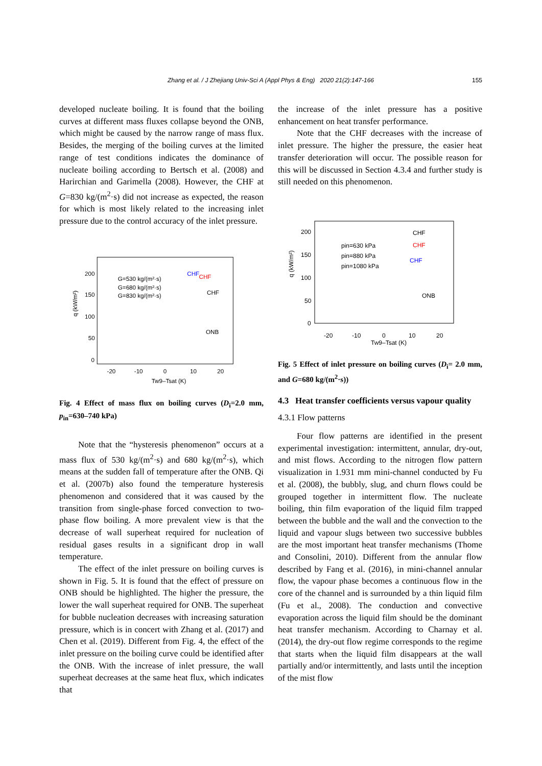Zhang et al. / J Zhejiang Univ-Sci A (Appl Phys & Eng) 2020 21(2):147-166 155
developed nucleate boiling. It is found that the boiling curves at different mass fluxes collapse beyond the ONB, which might be caused by the narrow range of mass flux. Besides, the merging of the boiling curves at the limited range of test conditions indicates the dominance of nucleate boiling according to Bertsch et al. (2008) and Harirchian and Garimella (2008). However, the CHF at G=830 kg/(m<sup>2</sup>·s) did not increase as expected, the reason for which is most likely related to the increasing inlet pressure due to the control accuracy of the inlet pressure.
200
150
100
50
0
-20
-10
0
10
20
Tw9–Tsat (K)
G=530 kg/(m²·s)
G=680 kg/(m²·s)
G=830 kg/(m²·s)
CHF
CHF
CHF
ONB
q (kW/m²)
Fig. 4 Effect of mass flux on boiling curves (D<sub>i</sub>=2.0 mm, p<sub>in</sub>=630–740 kPa)
Note that the “hysteresis phenomenon” occurs at a mass flux of 530 kg/(m<sup>2</sup>·s) and 680 kg/(m<sup>2</sup>·s), which means at the sudden fall of temperature after the ONB. Qi et al. (2007b) also found the temperature hysteresis phenomenon and considered that it was caused by the transition from single-phase forced convection to two-phase flow boiling. A more prevalent view is that the decrease of wall superheat required for nucleation of residual gases results in a significant drop in wall temperature.
The effect of the inlet pressure on boiling curves is shown in Fig. 5. It is found that the effect of pressure on ONB should be highlighted. The higher the pressure, the lower the wall superheat required for ONB. The superheat for bubble nucleation decreases with increasing saturation pressure, which is in concert with Zhang et al. (2017) and Chen et al. (2019). Different from Fig. 4, the effect of the inlet pressure on the boiling curve could be identified after the ONB. With the increase of inlet pressure, the wall superheat decreases at the same heat flux, which indicates that
the increase of the inlet pressure has a positive enhancement on heat transfer performance.
Note that the CHF decreases with the increase of inlet pressure. The higher the pressure, the easier heat transfer deterioration will occur. The possible reason for this will be discussed in Section 4.3.4 and further study is still needed on this phenomenon.
200
150
100
50
0
-20
-10
0
10
20
Tw9–Tsat (K)
pin=630 kPa
pin=880 kPa
pin=1080 kPa
CHF
CHF
CHF
ONB
q (kW/m²)
Fig. 5 Effect of inlet pressure on boiling curves (D<sub>i</sub>= 2.0 mm, and G=680 kg/(m<sup>2</sup>·s))
4.3 Heat transfer coefficients versus vapour quality
4.3.1 Flow patterns
Four flow patterns are identified in the present experimental investigation: intermittent, annular, dry-out, and mist flows. According to the nitrogen flow pattern visualization in 1.931 mm mini-channel conducted by Fu et al. (2008), the bubbly, slug, and churn flows could be grouped together in intermittent flow. The nucleate boiling, thin film evaporation of the liquid film trapped between the bubble and the wall and the convection to the liquid and vapour slugs between two successive bubbles are the most important heat transfer mechanisms (Thome and Consolini, 2010). Different from the annular flow described by Fang et al. (2016), in mini-channel annular flow, the vapour phase becomes a continuous flow in the core of the channel and is surrounded by a thin liquid film (Fu et al., 2008). The conduction and convective evaporation across the liquid film should be the dominant heat transfer mechanism. According to Charnay et al. (2014), the dry-out flow regime corresponds to the regime that starts when the liquid film disappears at the wall partially and/or intermittently, and lasts until the inception of the mist flow